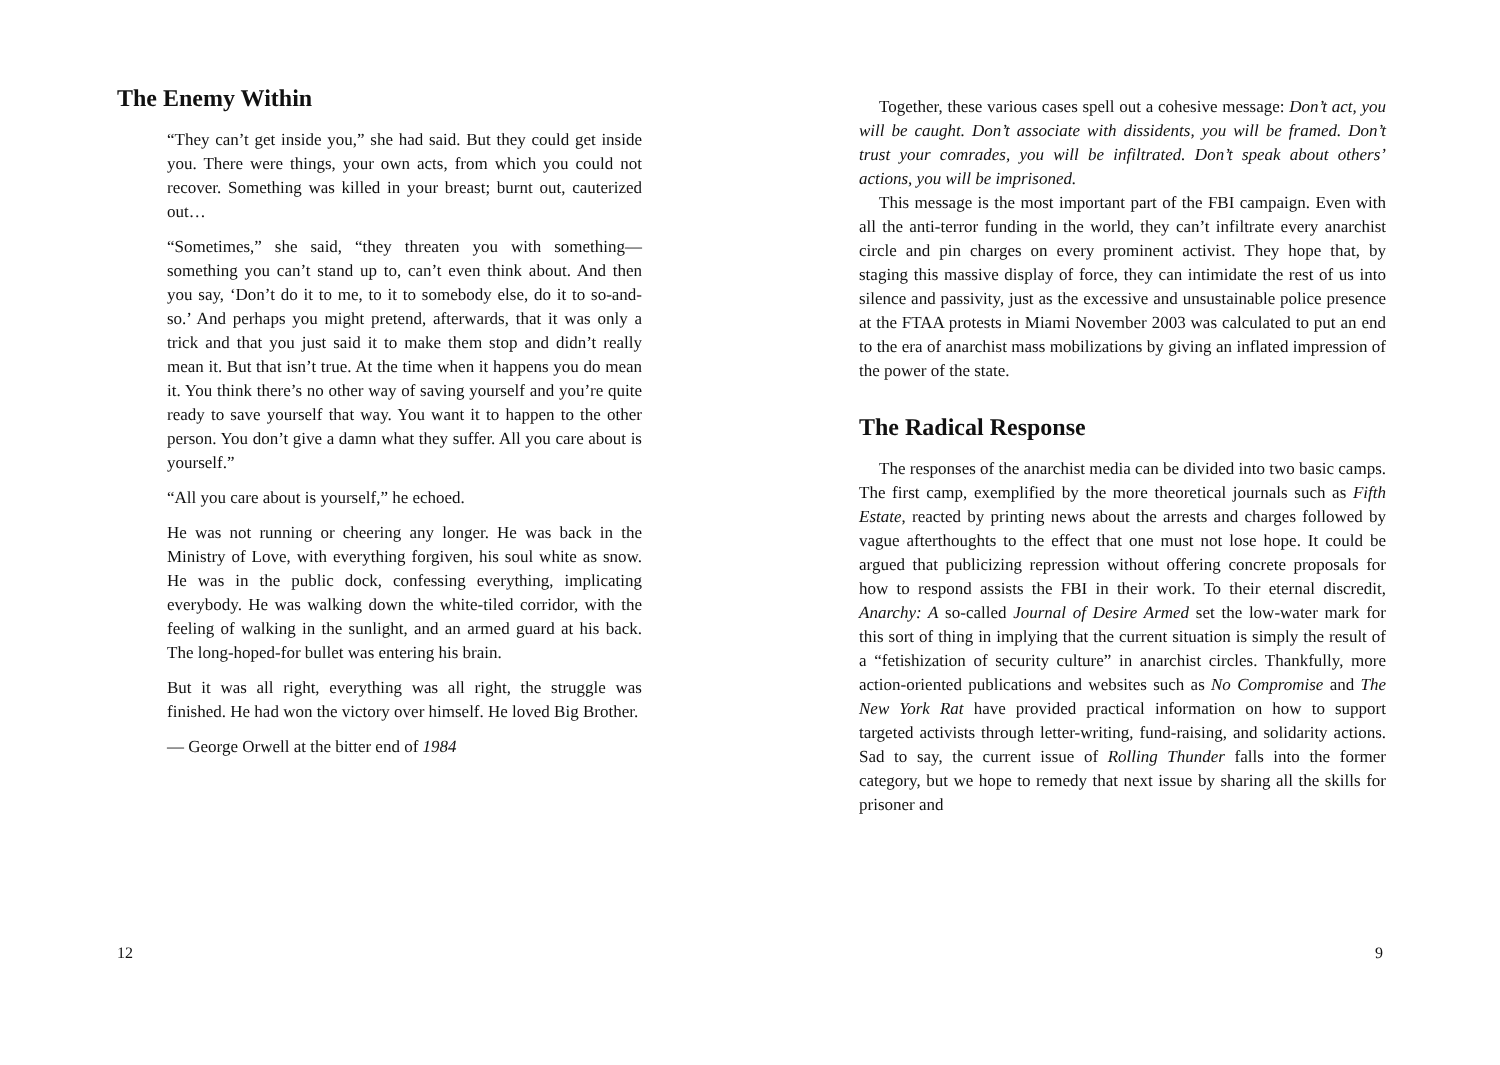The Enemy Within
“They can’t get inside you,” she had said. But they could get inside you. There were things, your own acts, from which you could not recover. Something was killed in your breast; burnt out, cauterized out…
“Sometimes,” she said, “they threaten you with something—something you can’t stand up to, can’t even think about. And then you say, ‘Don’t do it to me, to it to somebody else, do it to so-and-so.’ And perhaps you might pretend, afterwards, that it was only a trick and that you just said it to make them stop and didn’t really mean it. But that isn’t true. At the time when it happens you do mean it. You think there’s no other way of saving yourself and you’re quite ready to save yourself that way. You want it to happen to the other person. You don’t give a damn what they suffer. All you care about is yourself.”
“All you care about is yourself,” he echoed.
He was not running or cheering any longer. He was back in the Ministry of Love, with everything forgiven, his soul white as snow. He was in the public dock, confessing everything, implicating everybody. He was walking down the white-tiled corridor, with the feeling of walking in the sunlight, and an armed guard at his back. The long-hoped-for bullet was entering his brain.
But it was all right, everything was all right, the struggle was finished. He had won the victory over himself. He loved Big Brother.
— George Orwell at the bitter end of 1984
12
Together, these various cases spell out a cohesive message: Don’t act, you will be caught. Don’t associate with dissidents, you will be framed. Don’t trust your comrades, you will be infiltrated. Don’t speak about others’ actions, you will be imprisoned.
This message is the most important part of the FBI campaign. Even with all the anti-terror funding in the world, they can’t infiltrate every anarchist circle and pin charges on every prominent activist. They hope that, by staging this massive display of force, they can intimidate the rest of us into silence and passivity, just as the excessive and unsustainable police presence at the FTAA protests in Miami November 2003 was calculated to put an end to the era of anarchist mass mobilizations by giving an inflated impression of the power of the state.
The Radical Response
The responses of the anarchist media can be divided into two basic camps. The first camp, exemplified by the more theoretical journals such as Fifth Estate, reacted by printing news about the arrests and charges followed by vague afterthoughts to the effect that one must not lose hope. It could be argued that publicizing repression without offering concrete proposals for how to respond assists the FBI in their work. To their eternal discredit, Anarchy: A so-called Journal of Desire Armed set the low-water mark for this sort of thing in implying that the current situation is simply the result of a “fetishization of security culture” in anarchist circles. Thankfully, more action-oriented publications and websites such as No Compromise and The New York Rat have provided practical information on how to support targeted activists through letter-writing, fund-raising, and solidarity actions. Sad to say, the current issue of Rolling Thunder falls into the former category, but we hope to remedy that next issue by sharing all the skills for prisoner and
9